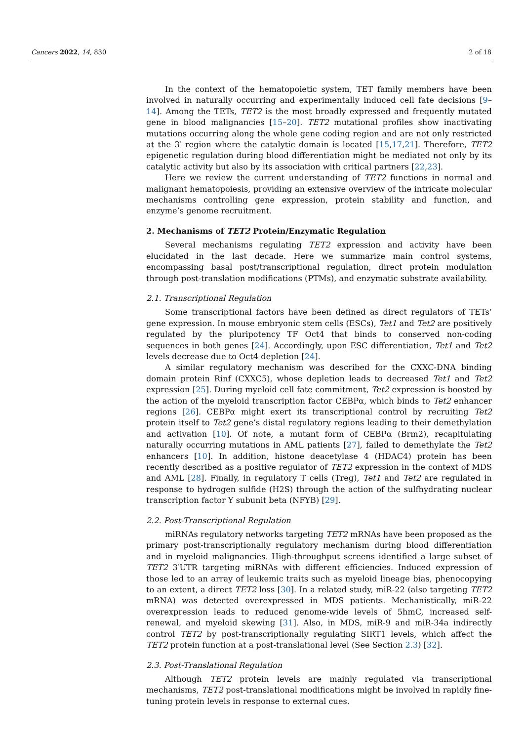Cancers 2022, 14, 830 2 of 18
In the context of the hematopoietic system, TET family members have been involved in naturally occurring and experimentally induced cell fate decisions [9–14]. Among the TETs, TET2 is the most broadly expressed and frequently mutated gene in blood malignancies [15–20]. TET2 mutational profiles show inactivating mutations occurring along the whole gene coding region and are not only restricted at the 3′ region where the catalytic domain is located [15,17,21]. Therefore, TET2 epigenetic regulation during blood differentiation might be mediated not only by its catalytic activity but also by its association with critical partners [22,23].
Here we review the current understanding of TET2 functions in normal and malignant hematopoiesis, providing an extensive overview of the intricate molecular mechanisms controlling gene expression, protein stability and function, and enzyme’s genome recruitment.
2. Mechanisms of TET2 Protein/Enzymatic Regulation
Several mechanisms regulating TET2 expression and activity have been elucidated in the last decade. Here we summarize main control systems, encompassing basal post/transcriptional regulation, direct protein modulation through post-translation modifications (PTMs), and enzymatic substrate availability.
2.1. Transcriptional Regulation
Some transcriptional factors have been defined as direct regulators of TETs’ gene expression. In mouse embryonic stem cells (ESCs), Tet1 and Tet2 are positively regulated by the pluripotency TF Oct4 that binds to conserved non-coding sequences in both genes [24]. Accordingly, upon ESC differentiation, Tet1 and Tet2 levels decrease due to Oct4 depletion [24].
A similar regulatory mechanism was described for the CXXC-DNA binding domain protein Rinf (CXXC5), whose depletion leads to decreased Tet1 and Tet2 expression [25]. During myeloid cell fate commitment, Tet2 expression is boosted by the action of the myeloid transcription factor CEBPα, which binds to Tet2 enhancer regions [26]. CEBPα might exert its transcriptional control by recruiting Tet2 protein itself to Tet2 gene’s distal regulatory regions leading to their demethylation and activation [10]. Of note, a mutant form of CEBPα (Brm2), recapitulating naturally occurring mutations in AML patients [27], failed to demethylate the Tet2 enhancers [10]. In addition, histone deacetylase 4 (HDAC4) protein has been recently described as a positive regulator of TET2 expression in the context of MDS and AML [28]. Finally, in regulatory T cells (Treg), Tet1 and Tet2 are regulated in response to hydrogen sulfide (H2S) through the action of the sulfhydrating nuclear transcription factor Y subunit beta (NFYB) [29].
2.2. Post-Transcriptional Regulation
miRNAs regulatory networks targeting TET2 mRNAs have been proposed as the primary post-transcriptionally regulatory mechanism during blood differentiation and in myeloid malignancies. High-throughput screens identified a large subset of TET2 3′UTR targeting miRNAs with different efficiencies. Induced expression of those led to an array of leukemic traits such as myeloid lineage bias, phenocopying to an extent, a direct TET2 loss [30]. In a related study, miR-22 (also targeting TET2 mRNA) was detected overexpressed in MDS patients. Mechanistically, miR-22 overexpression leads to reduced genome-wide levels of 5hmC, increased self-renewal, and myeloid skewing [31]. Also, in MDS, miR-9 and miR-34a indirectly control TET2 by post-transcriptionally regulating SIRT1 levels, which affect the TET2 protein function at a post-translational level (See Section 2.3) [32].
2.3. Post-Translational Regulation
Although TET2 protein levels are mainly regulated via transcriptional mechanisms, TET2 post-translational modifications might be involved in rapidly fine-tuning protein levels in response to external cues.